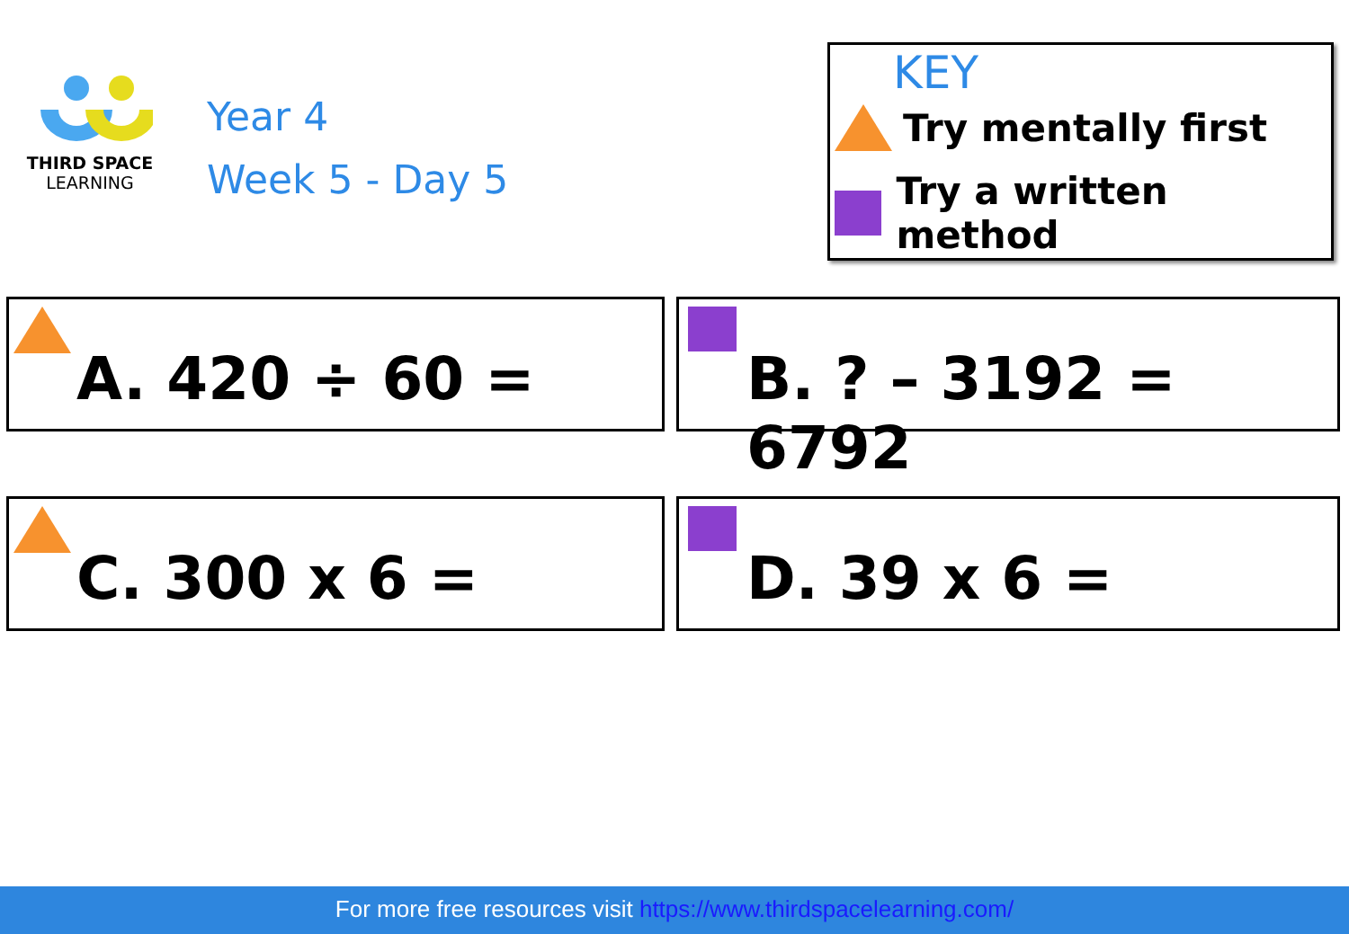THIRD SPACE
LEARNING
Year 4
Week 5 - Day 5
KEY
Try mentally first
Try a written method
A. 420 ÷ 60 = B. ? – 3192 = 6792
C. 300 x 6 = D. 39 x 6 =
For more free resources visit https://www.thirdspacelearning.com/